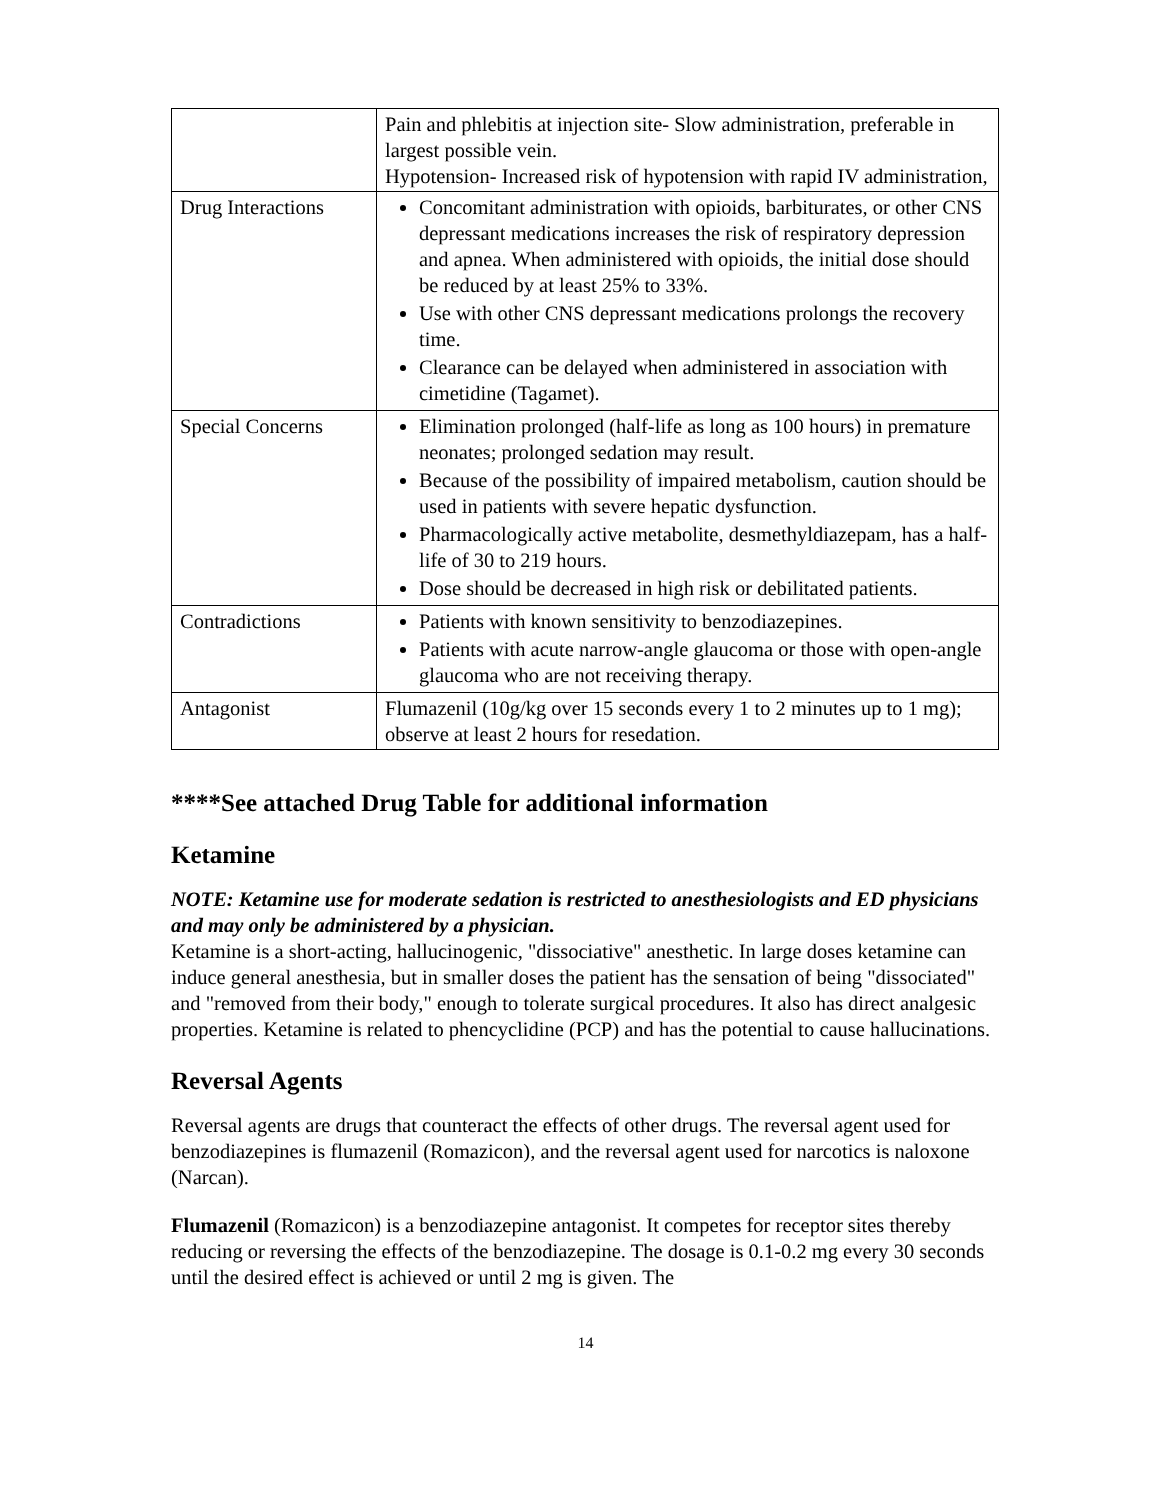| | Pain and phlebitis at injection site- Slow administration, preferable in largest possible vein. Hypotension- Increased risk of hypotension with rapid IV administration, |
| Drug Interactions | Concomitant administration with opioids, barbiturates, or other CNS depressant medications increases the risk of respiratory depression and apnea. When administered with opioids, the initial dose should be reduced by at least 25% to 33%. Use with other CNS depressant medications prolongs the recovery time. Clearance can be delayed when administered in association with cimetidine (Tagamet). |
| Special Concerns | Elimination prolonged (half-life as long as 100 hours) in premature neonates; prolonged sedation may result. Because of the possibility of impaired metabolism, caution should be used in patients with severe hepatic dysfunction. Pharmacologically active metabolite, desmethyldiazepam, has a half-life of 30 to 219 hours. Dose should be decreased in high risk or debilitated patients. |
| Contradictions | Patients with known sensitivity to benzodiazepines. Patients with acute narrow-angle glaucoma or those with open-angle glaucoma who are not receiving therapy. |
| Antagonist | Flumazenil (10g/kg over 15 seconds every 1 to 2 minutes up to 1 mg); observe at least 2 hours for resedation. |
****See attached Drug Table for additional information
Ketamine
NOTE: Ketamine use for moderate sedation is restricted to anesthesiologists and ED physicians and may only be administered by a physician.
Ketamine is a short-acting, hallucinogenic, "dissociative" anesthetic. In large doses ketamine can induce general anesthesia, but in smaller doses the patient has the sensation of being "dissociated" and "removed from their body," enough to tolerate surgical procedures. It also has direct analgesic properties. Ketamine is related to phencyclidine (PCP) and has the potential to cause hallucinations.
Reversal Agents
Reversal agents are drugs that counteract the effects of other drugs. The reversal agent used for benzodiazepines is flumazenil (Romazicon), and the reversal agent used for narcotics is naloxone (Narcan).
Flumazenil (Romazicon) is a benzodiazepine antagonist. It competes for receptor sites thereby reducing or reversing the effects of the benzodiazepine. The dosage is 0.1-0.2 mg every 30 seconds until the desired effect is achieved or until 2 mg is given. The
14